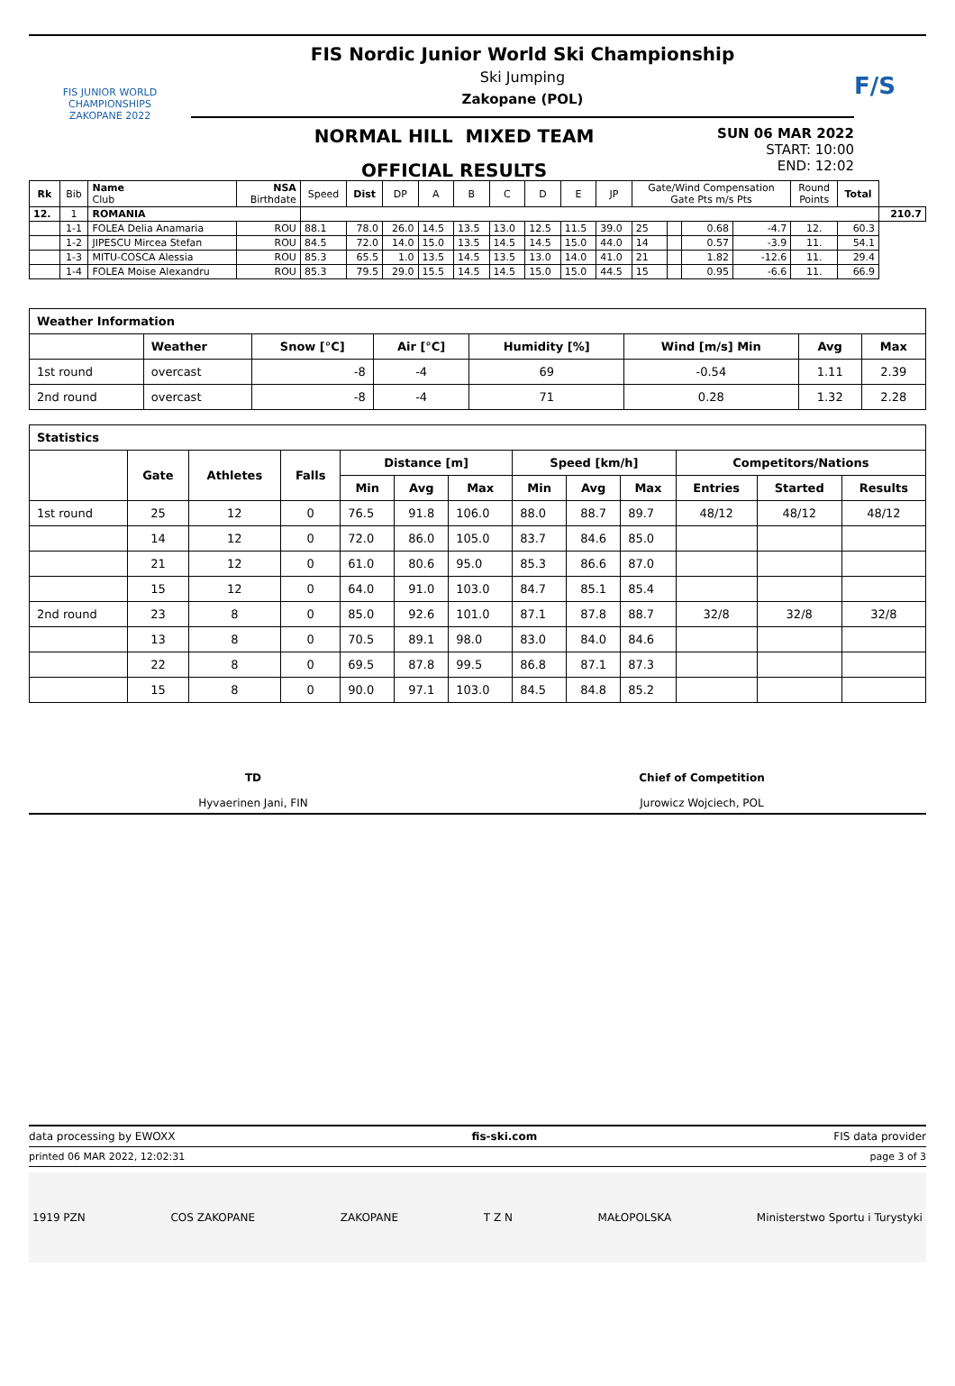FIS JUNIOR WORLD CHAMPIONSHIPS
ZAKOPANE 2022
FIS Nordic Junior World Ski Championship
Ski Jumping
Zakopane (POL)
NORMAL HILL MIXED TEAM
OFFICIAL RESULTS
SUN 06 MAR 2022
START: 10:00
END: 12:02
F/S
| Rk | Bib | Name Club | NSA Birthdate | Speed | Dist | DP | A | B | C | D | E | JP | Gate/Wind Compensation Gate Pts m/s Pts | | | | Round Points | Total | |
| --- | --- | --- | --- | --- | --- | --- | --- | --- | --- | --- | --- | --- | --- | --- | --- | --- | --- | --- | --- |
| 12. | 1 | ROMANIA | | | | | | | | | | | | | | | | | 210.7 |
| | 1-1 | FOLEA Delia Anamaria | ROU | 88.1 | 78.0 | 26.0 | 14.5 | 13.5 | 13.0 | 12.5 | 11.5 | 39.0 | 25 | | 0.68 | -4.7 | 12. | 60.3 | |
| | 1-2 | JIPESCU Mircea Stefan | ROU | 84.5 | 72.0 | 14.0 | 15.0 | 13.5 | 14.5 | 14.5 | 15.0 | 44.0 | 14 | | 0.57 | -3.9 | 11. | 54.1 | |
| | 1-3 | MITU-COSCA Alessia | ROU | 85.3 | 65.5 | 1.0 | 13.5 | 14.5 | 13.5 | 13.0 | 14.0 | 41.0 | 21 | | 1.82 | -12.6 | 11. | 29.4 | |
| | 1-4 | FOLEA Moise Alexandru | ROU | 85.3 | 79.5 | 29.0 | 15.5 | 14.5 | 14.5 | 15.0 | 15.0 | 44.5 | 15 | | 0.95 | -6.6 | 11. | 66.9 | |
| Weather Information | | | | | | | |
| --- | --- | --- | --- | --- | --- | --- | --- |
| | Weather | Snow [°C] | Air [°C] | Humidity [%] | Wind [m/s] Min | Avg | Max |
| 1st round | overcast | -8 | -4 | 69 | -0.54 | 1.11 | 2.39 |
| 2nd round | overcast | -8 | -4 | 71 | 0.28 | 1.32 | 2.28 |
| Statistics | | | | | | | | | | | | |
| --- | --- | --- | --- | --- | --- | --- | --- | --- | --- | --- | --- | --- |
| | Gate | Athletes | Falls | Distance [m] | | | Speed [km/h] | | | Competitors/Nations | | |
| | | | | Min | Avg | Max | Min | Avg | Max | Entries | Started | Results |
| 1st round | 25 | 12 | 0 | 76.5 | 91.8 | 106.0 | 88.0 | 88.7 | 89.7 | 48/12 | 48/12 | 48/12 |
| | 14 | 12 | 0 | 72.0 | 86.0 | 105.0 | 83.7 | 84.6 | 85.0 | | | |
| | 21 | 12 | 0 | 61.0 | 80.6 | 95.0 | 85.3 | 86.6 | 87.0 | | | |
| | 15 | 12 | 0 | 64.0 | 91.0 | 103.0 | 84.7 | 85.1 | 85.4 | | | |
| 2nd round | 23 | 8 | 0 | 85.0 | 92.6 | 101.0 | 87.1 | 87.8 | 88.7 | 32/8 | 32/8 | 32/8 |
| | 13 | 8 | 0 | 70.5 | 89.1 | 98.0 | 83.0 | 84.0 | 84.6 | | | |
| | 22 | 8 | 0 | 69.5 | 87.8 | 99.5 | 86.8 | 87.1 | 87.3 | | | |
| | 15 | 8 | 0 | 90.0 | 97.1 | 103.0 | 84.5 | 84.8 | 85.2 | | | |
TD
Hyvaerinen Jani, FIN
Chief of Competition
Jurowicz Wojciech, POL
data processing by EWOXX fis-ski.com FIS data provider
printed 06 MAR 2022, 12:02:31 page 3 of 3
1919 PZN COS ZAKOPANE ZAKOPANE T Z N MAŁOPOLSKA Ministerstwo Sportu i Turystyki